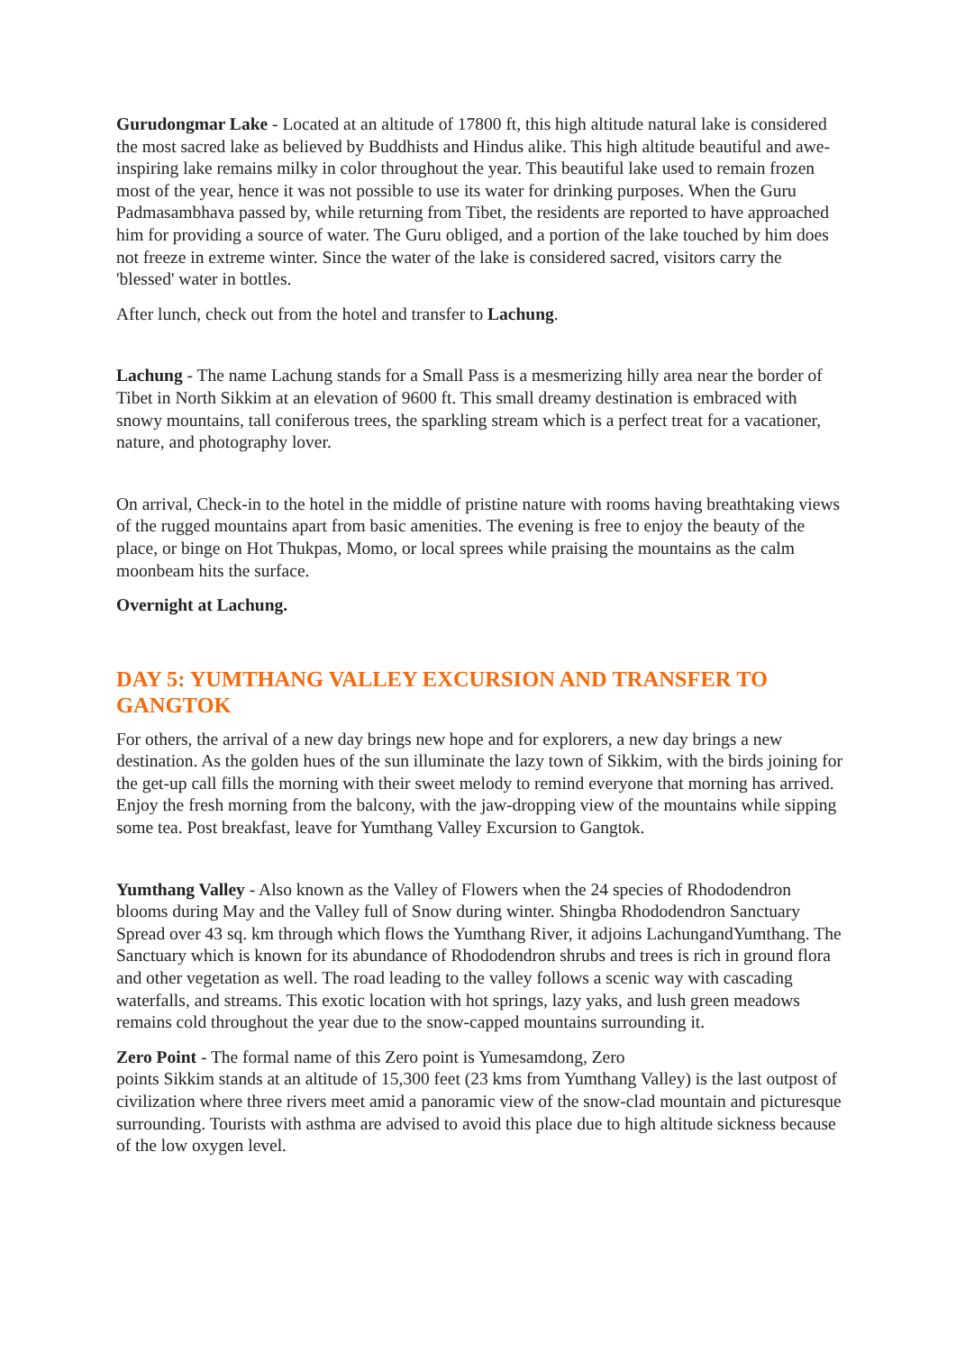Gurudongmar Lake - Located at an altitude of 17800 ft, this high altitude natural lake is considered the most sacred lake as believed by Buddhists and Hindus alike. This high altitude beautiful and awe-inspiring lake remains milky in color throughout the year. This beautiful lake used to remain frozen most of the year, hence it was not possible to use its water for drinking purposes. When the Guru Padmasambhava passed by, while returning from Tibet, the residents are reported to have approached him for providing a source of water. The Guru obliged, and a portion of the lake touched by him does not freeze in extreme winter. Since the water of the lake is considered sacred, visitors carry the 'blessed' water in bottles.
After lunch, check out from the hotel and transfer to Lachung.
Lachung - The name Lachung stands for a Small Pass is a mesmerizing hilly area near the border of Tibet in North Sikkim at an elevation of 9600 ft. This small dreamy destination is embraced with snowy mountains, tall coniferous trees, the sparkling stream which is a perfect treat for a vacationer, nature, and photography lover.
On arrival, Check-in to the hotel in the middle of pristine nature with rooms having breathtaking views of the rugged mountains apart from basic amenities. The evening is free to enjoy the beauty of the place, or binge on Hot Thukpas, Momo, or local sprees while praising the mountains as the calm moonbeam hits the surface.
Overnight at Lachung.
DAY 5: YUMTHANG VALLEY EXCURSION AND TRANSFER TO GANGTOK
For others, the arrival of a new day brings new hope and for explorers, a new day brings a new destination. As the golden hues of the sun illuminate the lazy town of Sikkim, with the birds joining for the get-up call fills the morning with their sweet melody to remind everyone that morning has arrived. Enjoy the fresh morning from the balcony, with the jaw-dropping view of the mountains while sipping some tea. Post breakfast, leave for Yumthang Valley Excursion to Gangtok.
Yumthang Valley - Also known as the Valley of Flowers when the 24 species of Rhododendron blooms during May and the Valley full of Snow during winter. Shingba Rhododendron Sanctuary Spread over 43 sq. km through which flows the Yumthang River, it adjoins LachungandYumthang. The Sanctuary which is known for its abundance of Rhododendron shrubs and trees is rich in ground flora and other vegetation as well. The road leading to the valley follows a scenic way with cascading waterfalls, and streams. This exotic location with hot springs, lazy yaks, and lush green meadows remains cold throughout the year due to the snow-capped mountains surrounding it.
Zero Point - The formal name of this Zero point is Yumesamdong, Zero
points Sikkim stands at an altitude of 15,300 feet (23 kms from Yumthang Valley) is the last outpost of civilization where three rivers meet amid a panoramic view of the snow-clad mountain and picturesque surrounding. Tourists with asthma are advised to avoid this place due to high altitude sickness because of the low oxygen level.